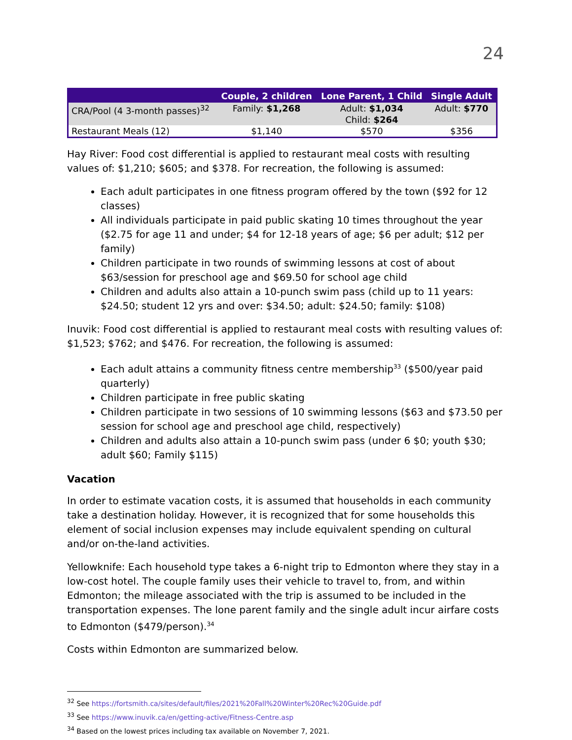24
| | Couple, 2 children | Lone Parent, 1 Child | Single Adult |
| --- | --- | --- | --- |
| CRA/Pool (4 3-month passes)<sup>32</sup> | Family: $1,268 | Adult: $1,034 Child: $264 | Adult: $770 |
| Restaurant Meals (12) | $1,140 | $570 | $356 |
Hay River: Food cost differential is applied to restaurant meal costs with resulting values of: $1,210; $605; and $378. For recreation, the following is assumed:
Each adult participates in one fitness program offered by the town ($92 for 12 classes)
All individuals participate in paid public skating 10 times throughout the year ($2.75 for age 11 and under; $4 for 12-18 years of age; $6 per adult; $12 per family)
Children participate in two rounds of swimming lessons at cost of about $63/session for preschool age and $69.50 for school age child
Children and adults also attain a 10-punch swim pass (child up to 11 years: $24.50; student 12 yrs and over: $34.50; adult: $24.50; family: $108)
Inuvik: Food cost differential is applied to restaurant meal costs with resulting values of: $1,523; $762; and $476. For recreation, the following is assumed:
Each adult attains a community fitness centre membership<sup>33</sup> ($500/year paid quarterly)
Children participate in free public skating
Children participate in two sessions of 10 swimming lessons ($63 and $73.50 per session for school age and preschool age child, respectively)
Children and adults also attain a 10-punch swim pass (under 6 $0; youth $30; adult $60; Family $115)
Vacation
In order to estimate vacation costs, it is assumed that households in each community take a destination holiday. However, it is recognized that for some households this element of social inclusion expenses may include equivalent spending on cultural and/or on-the-land activities.
Yellowknife: Each household type takes a 6-night trip to Edmonton where they stay in a low-cost hotel. The couple family uses their vehicle to travel to, from, and within Edmonton; the mileage associated with the trip is assumed to be included in the transportation expenses. The lone parent family and the single adult incur airfare costs to Edmonton ($479/person).<sup>34</sup>
Costs within Edmonton are summarized below.
<sup>32</sup> See https://fortsmith.ca/sites/default/files/2021%20Fall%20Winter%20Rec%20Guide.pdf
<sup>33</sup> See https://www.inuvik.ca/en/getting-active/Fitness-Centre.asp
<sup>34</sup> Based on the lowest prices including tax available on November 7, 2021.